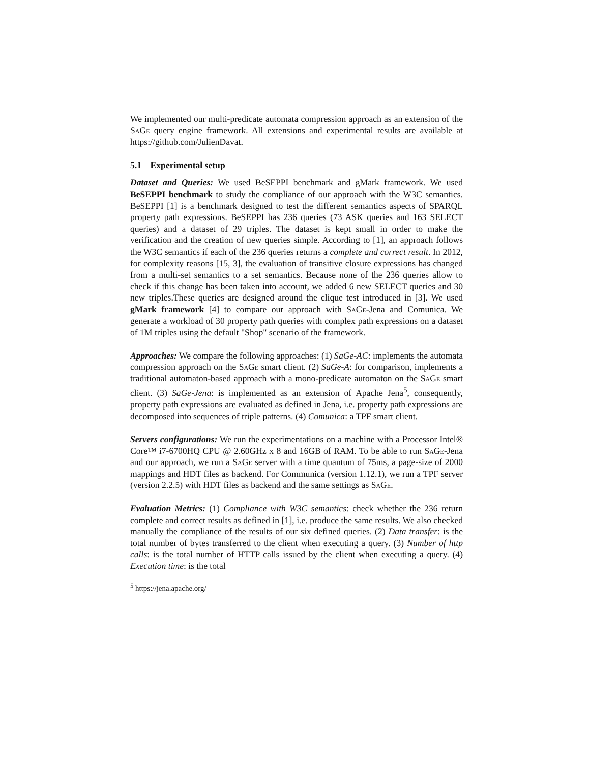We implemented our multi-predicate automata compression approach as an extension of the SaGe query engine framework. All extensions and experimental results are available at https://github.com/JulienDavat.
5.1 Experimental setup
Dataset and Queries: We used BeSEPPI benchmark and gMark framework. We used BeSEPPI benchmark to study the compliance of our approach with the W3C semantics. BeSEPPI [1] is a benchmark designed to test the different semantics aspects of SPARQL property path expressions. BeSEPPI has 236 queries (73 ASK queries and 163 SELECT queries) and a dataset of 29 triples. The dataset is kept small in order to make the verification and the creation of new queries simple. According to [1], an approach follows the W3C semantics if each of the 236 queries returns a complete and correct result. In 2012, for complexity reasons [15, 3], the evaluation of transitive closure expressions has changed from a multi-set semantics to a set semantics. Because none of the 236 queries allow to check if this change has been taken into account, we added 6 new SELECT queries and 30 new triples.These queries are designed around the clique test introduced in [3]. We used gMark framework [4] to compare our approach with SaGe-Jena and Comunica. We generate a workload of 30 property path queries with complex path expressions on a dataset of 1M triples using the default "Shop" scenario of the framework.
Approaches: We compare the following approaches: (1) SaGe-AC: implements the automata compression approach on the SaGe smart client. (2) SaGe-A: for comparison, implements a traditional automaton-based approach with a mono-predicate automaton on the SaGe smart client. (3) SaGe-Jena: is implemented as an extension of Apache Jena<sup>5</sup>, consequently, property path expressions are evaluated as defined in Jena, i.e. property path expressions are decomposed into sequences of triple patterns. (4) Comunica: a TPF smart client.
Servers configurations: We run the experimentations on a machine with a Processor Intel® Core™ i7-6700HQ CPU @ 2.60GHz x 8 and 16GB of RAM. To be able to run SaGe-Jena and our approach, we run a SaGe server with a time quantum of 75ms, a page-size of 2000 mappings and HDT files as backend. For Communica (version 1.12.1), we run a TPF server (version 2.2.5) with HDT files as backend and the same settings as SaGe.
Evaluation Metrics: (1) Compliance with W3C semantics: check whether the 236 return complete and correct results as defined in [1], i.e. produce the same results. We also checked manually the compliance of the results of our six defined queries. (2) Data transfer: is the total number of bytes transferred to the client when executing a query. (3) Number of http calls: is the total number of HTTP calls issued by the client when executing a query. (4) Execution time: is the total
<sup>5</sup> https://jena.apache.org/